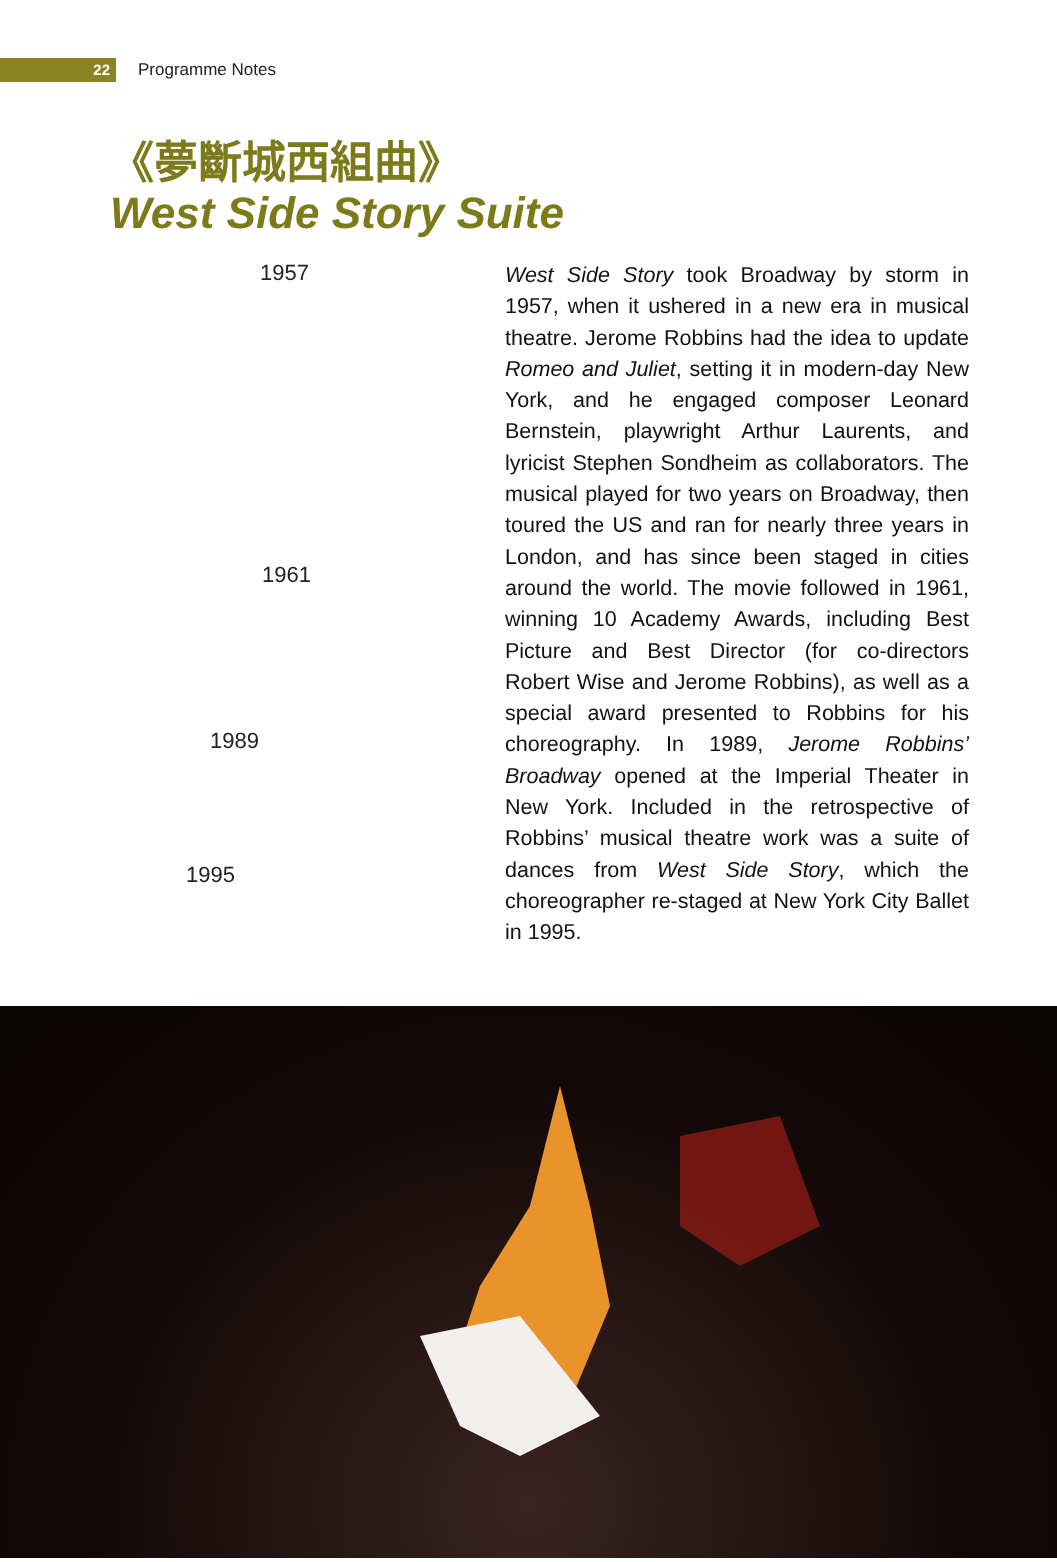22
Programme Notes
《夢斷城西組曲》
West Side Story Suite
1957
1961
1989
1995
West Side Story took Broadway by storm in 1957, when it ushered in a new era in musical theatre. Jerome Robbins had the idea to update Romeo and Juliet, setting it in modern-day New York, and he engaged composer Leonard Bernstein, playwright Arthur Laurents, and lyricist Stephen Sondheim as collaborators. The musical played for two years on Broadway, then toured the US and ran for nearly three years in London, and has since been staged in cities around the world. The movie followed in 1961, winning 10 Academy Awards, including Best Picture and Best Director (for co-directors Robert Wise and Jerome Robbins), as well as a special award presented to Robbins for his choreography. In 1989, Jerome Robbins’ Broadway opened at the Imperial Theater in New York. Included in the retrospective of Robbins’ musical theatre work was a suite of dances from West Side Story, which the choreographer re-staged at New York City Ballet in 1995.